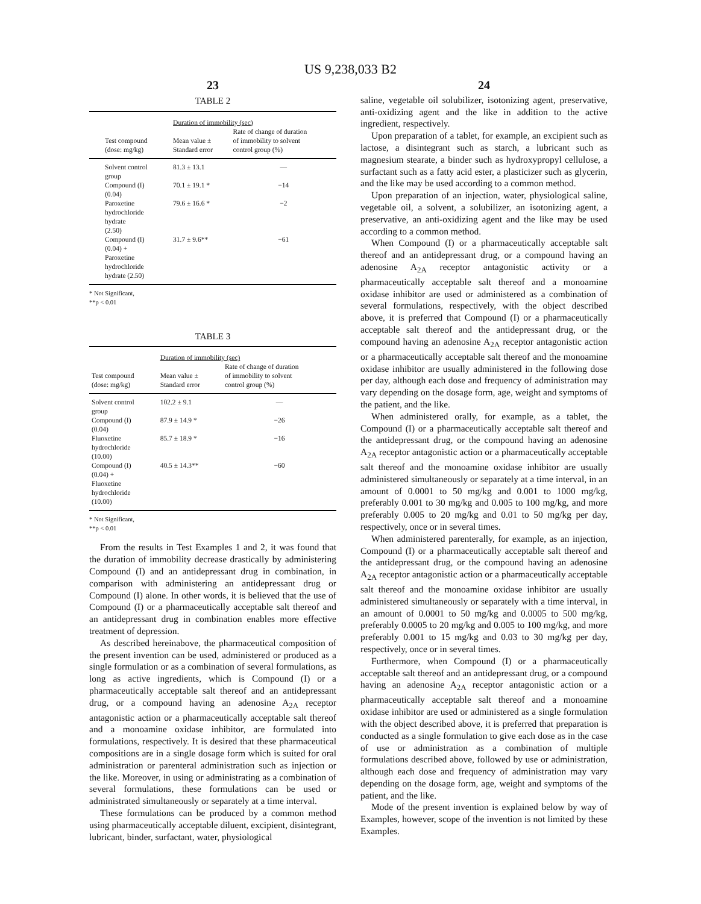US 9,238,033 B2
23
TABLE 2
| | Duration of immobility (sec) | |
| --- | --- | --- |
| Test compound (dose: mg/kg) | Mean value ± Standard error | Rate of change of duration of immobility to solvent control group (%) |
| Solvent control group | 81.3 ± 13.1 | — |
| Compound (I) (0.04) | 70.1 ± 19.1 * | −14 |
| Paroxetine hydrochloride hydrate (2.50) | 79.6 ± 16.6 * | −2 |
| Compound (I) (0.04) + Paroxetine hydrochloride hydrate (2.50) | 31.7 ± 9.6** | −61 |
* Not Significant,
**p < 0.01
TABLE 3
| | Duration of immobility (sec) | |
| --- | --- | --- |
| Test compound (dose: mg/kg) | Mean value ± Standard error | Rate of change of duration of immobility to solvent control group (%) |
| Solvent control group | 102.2 ± 9.1 | — |
| Compound (I) (0.04) | 87.9 ± 14.9 * | −26 |
| Fluoxetine hydrochloride (10.00) | 85.7 ± 18.9 * | −16 |
| Compound (I) (0.04) + Fluoxetine hydrochloride (10.00) | 40.5 ± 14.3** | −60 |
* Not Significant,
**p < 0.01
From the results in Test Examples 1 and 2, it was found that the duration of immobility decrease drastically by administering Compound (I) and an antidepressant drug in combination, in comparison with administering an antidepressant drug or Compound (I) alone. In other words, it is believed that the use of Compound (I) or a pharmaceutically acceptable salt thereof and an antidepressant drug in combination enables more effective treatment of depression.
As described hereinabove, the pharmaceutical composition of the present invention can be used, administered or produced as a single formulation or as a combination of several formulations, as long as active ingredients, which is Compound (I) or a pharmaceutically acceptable salt thereof and an antidepressant drug, or a compound having an adenosine A<sub>2A</sub> receptor antagonistic action or a pharmaceutically acceptable salt thereof and a monoamine oxidase inhibitor, are formulated into formulations, respectively. It is desired that these pharmaceutical compositions are in a single dosage form which is suited for oral administration or parenteral administration such as injection or the like. Moreover, in using or administrating as a combination of several formulations, these formulations can be used or administrated simultaneously or separately at a time interval.
These formulations can be produced by a common method using pharmaceutically acceptable diluent, excipient, disintegrant, lubricant, binder, surfactant, water, physiological
24
saline, vegetable oil solubilizer, isotonizing agent, preservative, anti-oxidizing agent and the like in addition to the active ingredient, respectively.
Upon preparation of a tablet, for example, an excipient such as lactose, a disintegrant such as starch, a lubricant such as magnesium stearate, a binder such as hydroxypropyl cellulose, a surfactant such as a fatty acid ester, a plasticizer such as glycerin, and the like may be used according to a common method.
Upon preparation of an injection, water, physiological saline, vegetable oil, a solvent, a solubilizer, an isotonizing agent, a preservative, an anti-oxidizing agent and the like may be used according to a common method.
When Compound (I) or a pharmaceutically acceptable salt thereof and an antidepressant drug, or a compound having an adenosine A<sub>2A</sub> receptor antagonistic activity or a pharmaceutically acceptable salt thereof and a monoamine oxidase inhibitor are used or administered as a combination of several formulations, respectively, with the object described above, it is preferred that Compound (I) or a pharmaceutically acceptable salt thereof and the antidepressant drug, or the compound having an adenosine A<sub>2A</sub> receptor antagonistic action or a pharmaceutically acceptable salt thereof and the monoamine oxidase inhibitor are usually administered in the following dose per day, although each dose and frequency of administration may vary depending on the dosage form, age, weight and symptoms of the patient, and the like.
When administered orally, for example, as a tablet, the Compound (I) or a pharmaceutically acceptable salt thereof and the antidepressant drug, or the compound having an adenosine A<sub>2A</sub> receptor antagonistic action or a pharmaceutically acceptable salt thereof and the monoamine oxidase inhibitor are usually administered simultaneously or separately at a time interval, in an amount of 0.0001 to 50 mg/kg and 0.001 to 1000 mg/kg, preferably 0.001 to 30 mg/kg and 0.005 to 100 mg/kg, and more preferably 0.005 to 20 mg/kg and 0.01 to 50 mg/kg per day, respectively, once or in several times.
When administered parenterally, for example, as an injection, Compound (I) or a pharmaceutically acceptable salt thereof and the antidepressant drug, or the compound having an adenosine A<sub>2A</sub> receptor antagonistic action or a pharmaceutically acceptable salt thereof and the monoamine oxidase inhibitor are usually administered simultaneously or separately with a time interval, in an amount of 0.0001 to 50 mg/kg and 0.0005 to 500 mg/kg, preferably 0.0005 to 20 mg/kg and 0.005 to 100 mg/kg, and more preferably 0.001 to 15 mg/kg and 0.03 to 30 mg/kg per day, respectively, once or in several times.
Furthermore, when Compound (I) or a pharmaceutically acceptable salt thereof and an antidepressant drug, or a compound having an adenosine A<sub>2A</sub> receptor antagonistic action or a pharmaceutically acceptable salt thereof and a monoamine oxidase inhibitor are used or administered as a single formulation with the object described above, it is preferred that preparation is conducted as a single formulation to give each dose as in the case of use or administration as a combination of multiple formulations described above, followed by use or administration, although each dose and frequency of administration may vary depending on the dosage form, age, weight and symptoms of the patient, and the like.
Mode of the present invention is explained below by way of Examples, however, scope of the invention is not limited by these Examples.